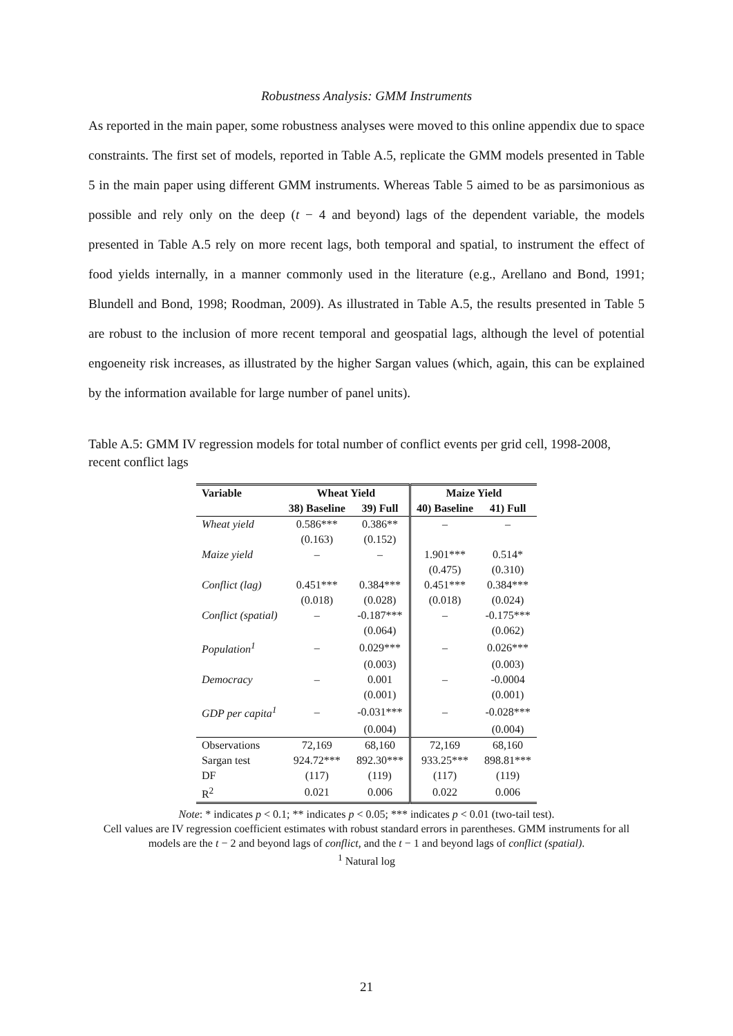Robustness Analysis: GMM Instruments
As reported in the main paper, some robustness analyses were moved to this online appendix due to space constraints. The first set of models, reported in Table A.5, replicate the GMM models presented in Table 5 in the main paper using different GMM instruments. Whereas Table 5 aimed to be as parsimonious as possible and rely only on the deep (t − 4 and beyond) lags of the dependent variable, the models presented in Table A.5 rely on more recent lags, both temporal and spatial, to instrument the effect of food yields internally, in a manner commonly used in the literature (e.g., Arellano and Bond, 1991; Blundell and Bond, 1998; Roodman, 2009). As illustrated in Table A.5, the results presented in Table 5 are robust to the inclusion of more recent temporal and geospatial lags, although the level of potential engoeneity risk increases, as illustrated by the higher Sargan values (which, again, this can be explained by the information available for large number of panel units).
Table A.5: GMM IV regression models for total number of conflict events per grid cell, 1998-2008, recent conflict lags
| Variable | Wheat Yield | | Maize Yield | |
| --- | --- | --- | --- | --- |
| | 38) Baseline | 39) Full | 40) Baseline | 41) Full |
| Wheat yield | 0.586*** | 0.386** | – | – |
| | (0.163) | (0.152) | | |
| Maize yield | – | – | 1.901*** | 0.514* |
| | | | (0.475) | (0.310) |
| Conflict (lag) | 0.451*** | 0.384*** | 0.451*** | 0.384*** |
| | (0.018) | (0.028) | (0.018) | (0.024) |
| Conflict (spatial) | – | -0.187*** | – | -0.175*** |
| | | (0.064) | | (0.062) |
| Population<sup>1</sup> | – | 0.029*** | – | 0.026*** |
| | | (0.003) | | (0.003) |
| Democracy | – | 0.001 | – | -0.0004 |
| | | (0.001) | | (0.001) |
| GDP per capita<sup>1</sup> | – | -0.031*** | – | -0.028*** |
| | | (0.004) | | (0.004) |
| Observations | 72,169 | 68,160 | 72,169 | 68,160 |
| Sargan test | 924.72*** | 892.30*** | 933.25*** | 898.81*** |
| DF | (117) | (119) | (117) | (119) |
| R<sup>2</sup> | 0.021 | 0.006 | 0.022 | 0.006 |
Note: * indicates p < 0.1; ** indicates p < 0.05; *** indicates p < 0.01 (two-tail test).
Cell values are IV regression coefficient estimates with robust standard errors in parentheses. GMM instruments for all models are the t − 2 and beyond lags of conflict, and the t − 1 and beyond lags of conflict (spatial).
<sup>1</sup> Natural log
21